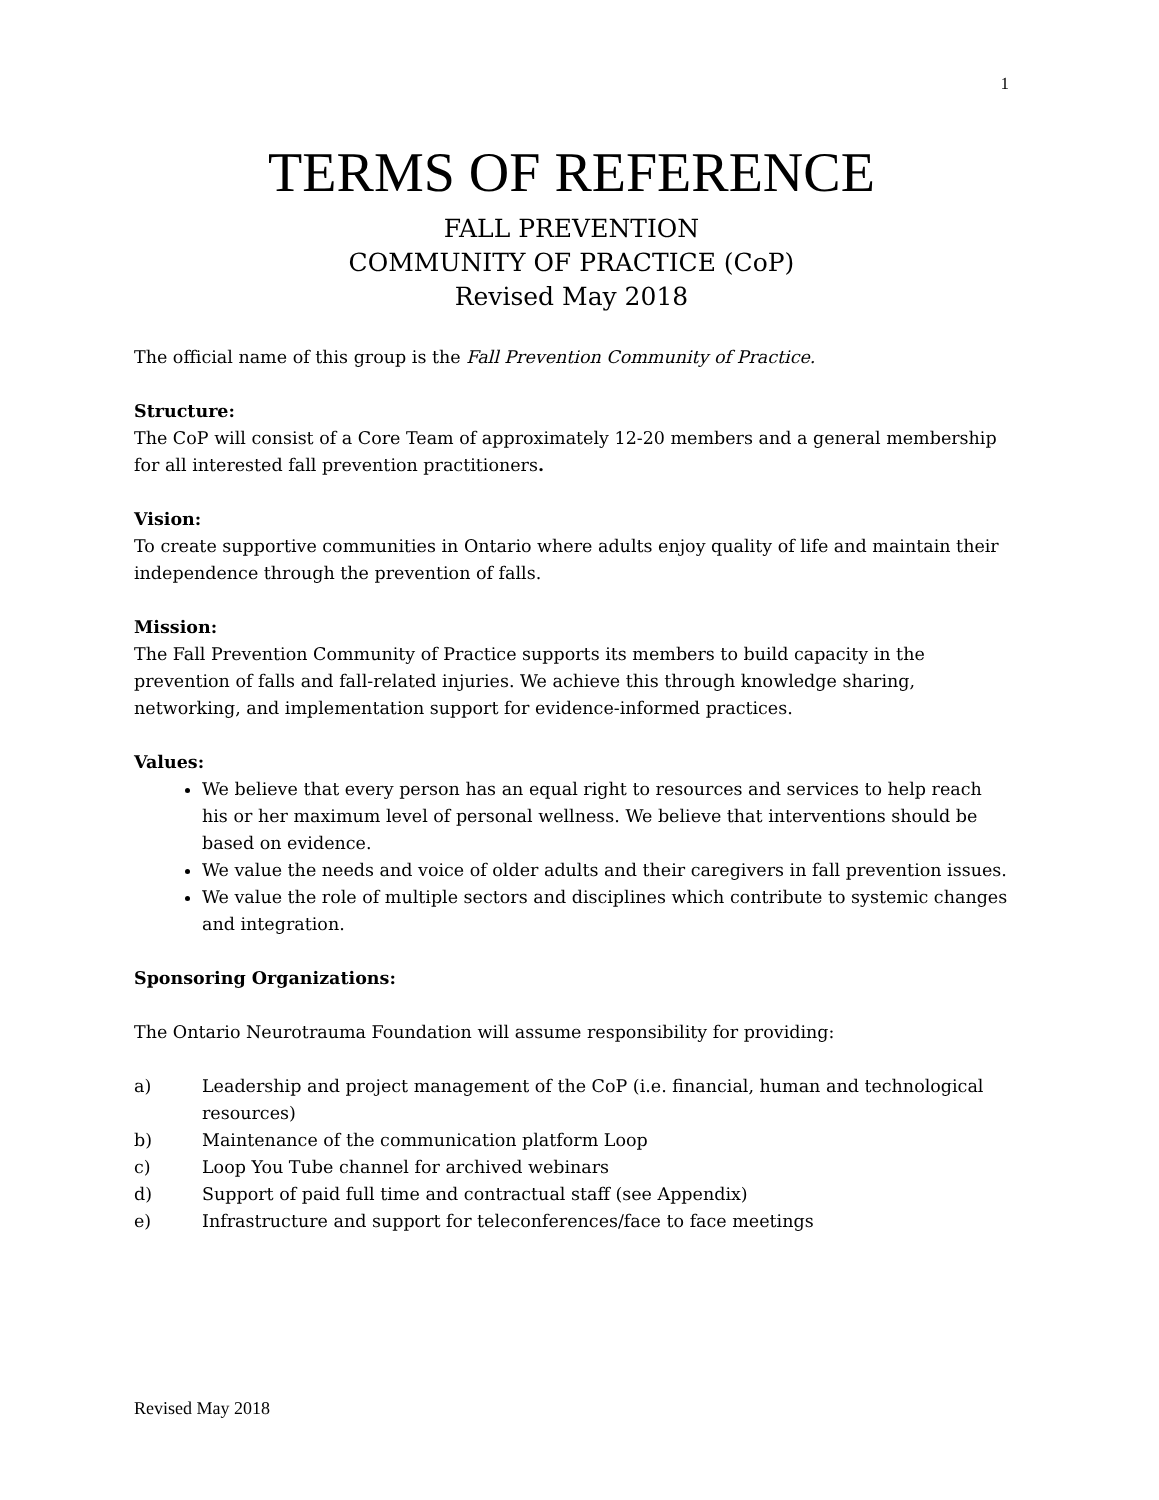1
TERMS OF REFERENCE
FALL PREVENTION
COMMUNITY OF PRACTICE (CoP)
Revised May 2018
The official name of this group is the Fall Prevention Community of Practice.
Structure:
The CoP will consist of a Core Team of approximately 12-20 members and a general membership for all interested fall prevention practitioners.
Vision:
To create supportive communities in Ontario where adults enjoy quality of life and maintain their independence through the prevention of falls.
Mission:
The Fall Prevention Community of Practice supports its members to build capacity in the prevention of falls and fall-related injuries. We achieve this through knowledge sharing, networking, and implementation support for evidence-informed practices.
Values:
We believe that every person has an equal right to resources and services to help reach his or her maximum level of personal wellness. We believe that interventions should be based on evidence.
We value the needs and voice of older adults and their caregivers in fall prevention issues.
We value the role of multiple sectors and disciplines which contribute to systemic changes and integration.
Sponsoring Organizations:
The Ontario Neurotrauma Foundation will assume responsibility for providing:
a) Leadership and project management of the CoP (i.e. financial, human and technological resources)
b) Maintenance of the communication platform Loop
c) Loop You Tube channel for archived webinars
d) Support of paid full time and contractual staff (see Appendix)
e) Infrastructure and support for teleconferences/face to face meetings
Revised May 2018